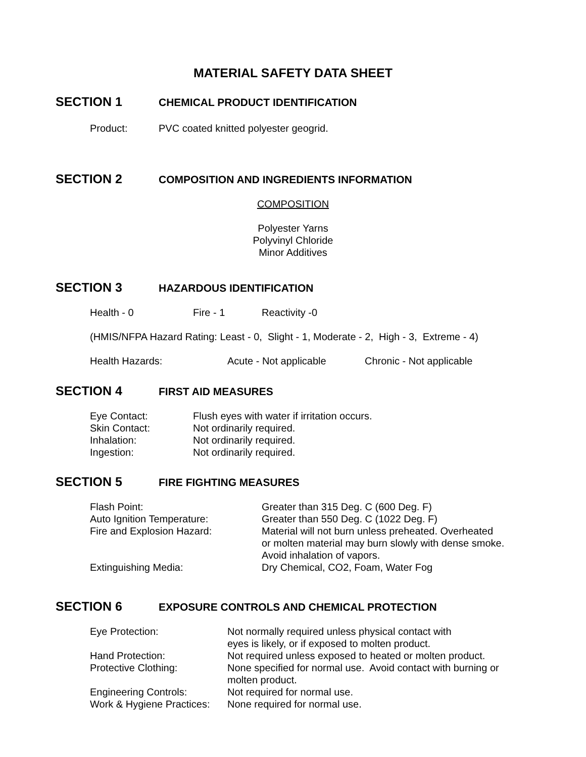MATERIAL SAFETY DATA SHEET
SECTION 1 CHEMICAL PRODUCT IDENTIFICATION
Product: PVC coated knitted polyester geogrid.
SECTION 2 COMPOSITION AND INGREDIENTS INFORMATION
COMPOSITION
Polyester Yarns
Polyvinyl Chloride
Minor Additives
SECTION 3 HAZARDOUS IDENTIFICATION
Health - 0 Fire - 1 Reactivity -0
(HMIS/NFPA Hazard Rating: Least - 0, Slight - 1, Moderate - 2, High - 3, Extreme - 4)
Health Hazards: Acute - Not applicable Chronic - Not applicable
SECTION 4 FIRST AID MEASURES
Eye Contact: Flush eyes with water if irritation occurs.
Skin Contact: Not ordinarily required.
Inhalation: Not ordinarily required.
Ingestion: Not ordinarily required.
SECTION 5 FIRE FIGHTING MEASURES
Flash Point: Greater than 315 Deg. C (600 Deg. F)
Auto Ignition Temperature: Greater than 550 Deg. C (1022 Deg. F)
Fire and Explosion Hazard: Material will not burn unless preheated. Overheated
or molten material may burn slowly with dense smoke.
Avoid inhalation of vapors.
Extinguishing Media: Dry Chemical, CO2, Foam, Water Fog
SECTION 6 EXPOSURE CONTROLS AND CHEMICAL PROTECTION
Eye Protection: Not normally required unless physical contact with
eyes is likely, or if exposed to molten product.
Hand Protection: Not required unless exposed to heated or molten product.
Protective Clothing: None specified for normal use. Avoid contact with burning or
molten product.
Engineering Controls: Not required for normal use.
Work & Hygiene Practices: None required for normal use.